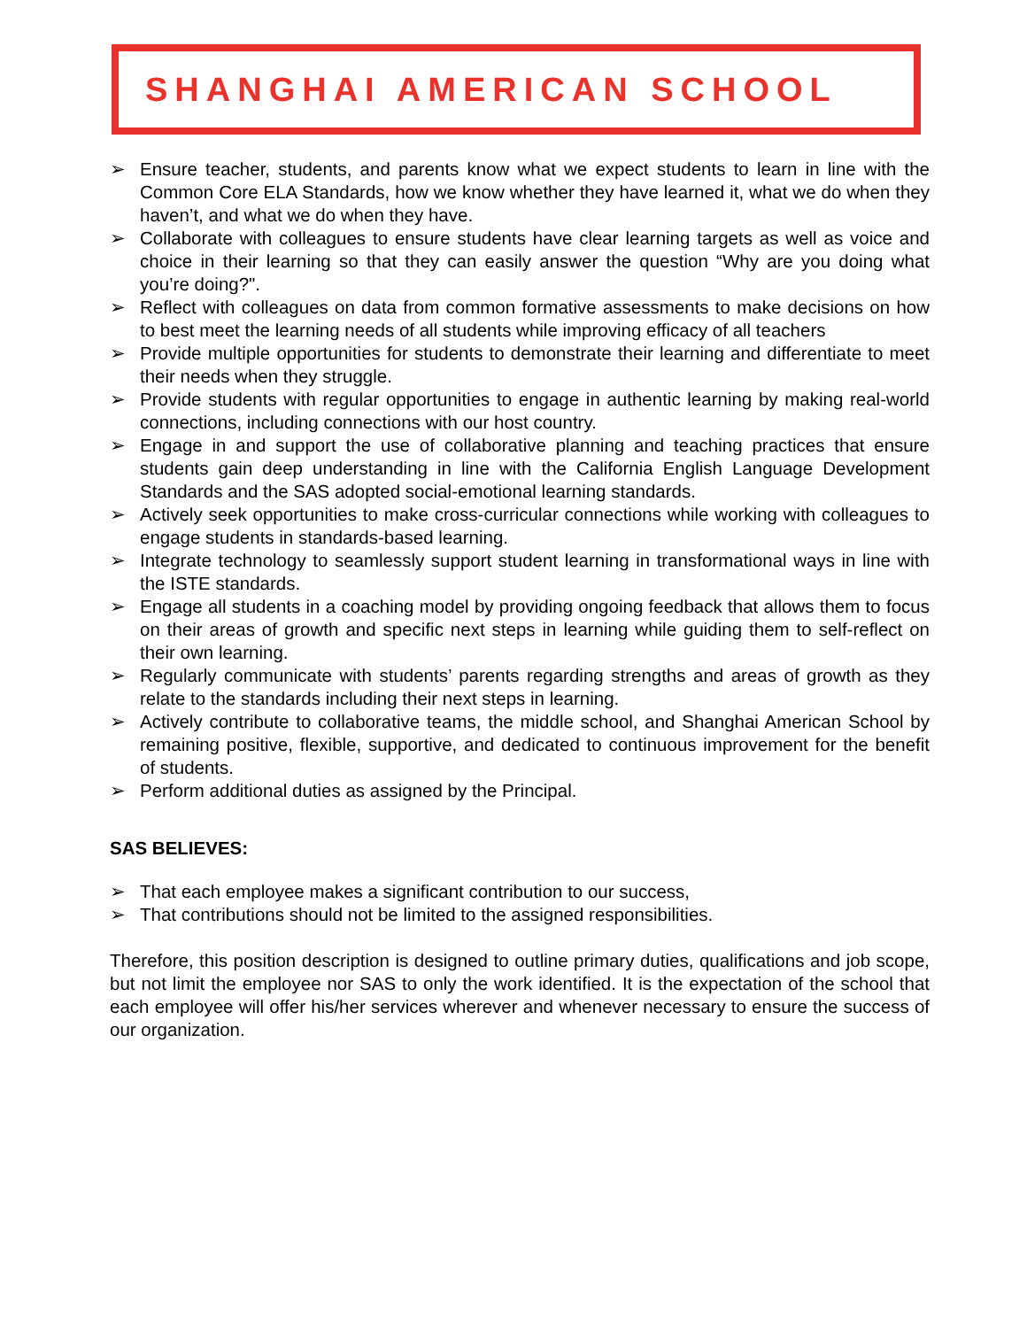SHANGHAI AMERICAN SCHOOL
➢ Ensure teacher, students, and parents know what we expect students to learn in line with the Common Core ELA Standards, how we know whether they have learned it, what we do when they haven’t, and what we do when they have.
➢ Collaborate with colleagues to ensure students have clear learning targets as well as voice and choice in their learning so that they can easily answer the question “Why are you doing what you’re doing?".
➢ Reflect with colleagues on data from common formative assessments to make decisions on how to best meet the learning needs of all students while improving efficacy of all teachers
➢ Provide multiple opportunities for students to demonstrate their learning and differentiate to meet their needs when they struggle.
➢ Provide students with regular opportunities to engage in authentic learning by making real-world connections, including connections with our host country.
➢ Engage in and support the use of collaborative planning and teaching practices that ensure students gain deep understanding in line with the California English Language Development Standards and the SAS adopted social-emotional learning standards.
➢ Actively seek opportunities to make cross-curricular connections while working with colleagues to engage students in standards-based learning.
➢ Integrate technology to seamlessly support student learning in transformational ways in line with the ISTE standards.
➢ Engage all students in a coaching model by providing ongoing feedback that allows them to focus on their areas of growth and specific next steps in learning while guiding them to self-reflect on their own learning.
➢ Regularly communicate with students’ parents regarding strengths and areas of growth as they relate to the standards including their next steps in learning.
➢ Actively contribute to collaborative teams, the middle school, and Shanghai American School by remaining positive, flexible, supportive, and dedicated to continuous improvement for the benefit of students.
➢ Perform additional duties as assigned by the Principal.
SAS BELIEVES:
➢ That each employee makes a significant contribution to our success,
➢ That contributions should not be limited to the assigned responsibilities.
Therefore, this position description is designed to outline primary duties, qualifications and job scope, but not limit the employee nor SAS to only the work identified. It is the expectation of the school that each employee will offer his/her services wherever and whenever necessary to ensure the success of our organization.